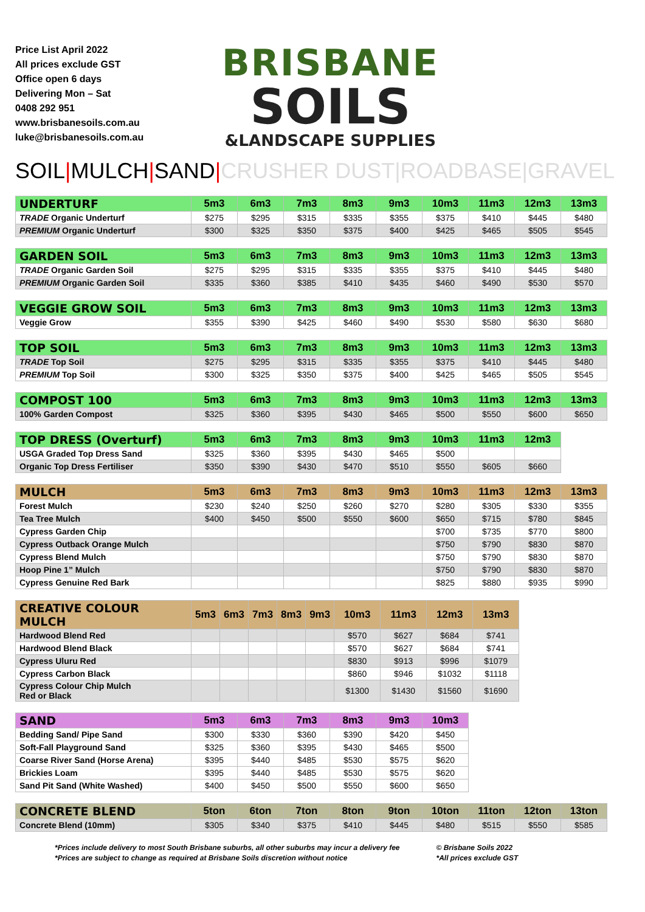Price List April 2022
All prices exclude GST
Office open 6 days
Delivering Mon – Sat
0408 292 951
www.brisbanesoils.com.au
luke@brisbanesoils.com.au
BRISBANE
SOILS
&LANDSCAPE SUPPLIES
SOIL|MULCH|SAND|CRUSHER DUST|ROADBASE|GRAVEL
| UNDERTURF | 5m3 | 6m3 | 7m3 | 8m3 | 9m3 | 10m3 | 11m3 | 12m3 | 13m3 |
| --- | --- | --- | --- | --- | --- | --- | --- | --- | --- |
| TRADE Organic Underturf | $275 | $295 | $315 | $335 | $355 | $375 | $410 | $445 | $480 |
| PREMIUM Organic Underturf | $300 | $325 | $350 | $375 | $400 | $425 | $465 | $505 | $545 |
| GARDEN SOIL | 5m3 | 6m3 | 7m3 | 8m3 | 9m3 | 10m3 | 11m3 | 12m3 | 13m3 |
| --- | --- | --- | --- | --- | --- | --- | --- | --- | --- |
| TRADE Organic Garden Soil | $275 | $295 | $315 | $335 | $355 | $375 | $410 | $445 | $480 |
| PREMIUM Organic Garden Soil | $335 | $360 | $385 | $410 | $435 | $460 | $490 | $530 | $570 |
| VEGGIE GROW SOIL | 5m3 | 6m3 | 7m3 | 8m3 | 9m3 | 10m3 | 11m3 | 12m3 | 13m3 |
| --- | --- | --- | --- | --- | --- | --- | --- | --- | --- |
| Veggie Grow | $355 | $390 | $425 | $460 | $490 | $530 | $580 | $630 | $680 |
| TOP SOIL | 5m3 | 6m3 | 7m3 | 8m3 | 9m3 | 10m3 | 11m3 | 12m3 | 13m3 |
| --- | --- | --- | --- | --- | --- | --- | --- | --- | --- |
| TRADE Top Soil | $275 | $295 | $315 | $335 | $355 | $375 | $410 | $445 | $480 |
| PREMIUM Top Soil | $300 | $325 | $350 | $375 | $400 | $425 | $465 | $505 | $545 |
| COMPOST 100 | 5m3 | 6m3 | 7m3 | 8m3 | 9m3 | 10m3 | 11m3 | 12m3 | 13m3 |
| --- | --- | --- | --- | --- | --- | --- | --- | --- | --- |
| 100% Garden Compost | $325 | $360 | $395 | $430 | $465 | $500 | $550 | $600 | $650 |
| TOP DRESS (Overturf) | 5m3 | 6m3 | 7m3 | 8m3 | 9m3 | 10m3 | 11m3 | 12m3 |
| --- | --- | --- | --- | --- | --- | --- | --- | --- |
| USGA Graded Top Dress Sand | $325 | $360 | $395 | $430 | $465 | $500 | | |
| Organic Top Dress Fertiliser | $350 | $390 | $430 | $470 | $510 | $550 | $605 | $660 |
| MULCH | 5m3 | 6m3 | 7m3 | 8m3 | 9m3 | 10m3 | 11m3 | 12m3 | 13m3 |
| --- | --- | --- | --- | --- | --- | --- | --- | --- | --- |
| Forest Mulch | $230 | $240 | $250 | $260 | $270 | $280 | $305 | $330 | $355 |
| Tea Tree Mulch | $400 | $450 | $500 | $550 | $600 | $650 | $715 | $780 | $845 |
| Cypress Garden Chip | | | | | | $700 | $735 | $770 | $800 |
| Cypress Outback Orange Mulch | | | | | | $750 | $790 | $830 | $870 |
| Cypress Blend Mulch | | | | | | $750 | $790 | $830 | $870 |
| Hoop Pine 1” Mulch | | | | | | $750 | $790 | $830 | $870 |
| Cypress Genuine Red Bark | | | | | | $825 | $880 | $935 | $990 |
| CREATIVE COLOUR MULCH | 5m3 | 6m3 | 7m3 | 8m3 | 9m3 | 10m3 | 11m3 | 12m3 | 13m3 |
| --- | --- | --- | --- | --- | --- | --- | --- | --- | --- |
| Hardwood Blend Red | | | | | | $570 | $627 | $684 | $741 |
| Hardwood Blend Black | | | | | | $570 | $627 | $684 | $741 |
| Cypress Uluru Red | | | | | | $830 | $913 | $996 | $1079 |
| Cypress Carbon Black | | | | | | $860 | $946 | $1032 | $1118 |
| Cypress Colour Chip Mulch Red or Black | | | | | | $1300 | $1430 | $1560 | $1690 |
| SAND | 5m3 | 6m3 | 7m3 | 8m3 | 9m3 | 10m3 |
| --- | --- | --- | --- | --- | --- | --- |
| Bedding Sand/ Pipe Sand | $300 | $330 | $360 | $390 | $420 | $450 |
| Soft-Fall Playground Sand | $325 | $360 | $395 | $430 | $465 | $500 |
| Coarse River Sand (Horse Arena) | $395 | $440 | $485 | $530 | $575 | $620 |
| Brickies Loam | $395 | $440 | $485 | $530 | $575 | $620 |
| Sand Pit Sand (White Washed) | $400 | $450 | $500 | $550 | $600 | $650 |
| CONCRETE BLEND | 5ton | 6ton | 7ton | 8ton | 9ton | 10ton | 11ton | 12ton | 13ton |
| --- | --- | --- | --- | --- | --- | --- | --- | --- | --- |
| Concrete Blend (10mm) | $305 | $340 | $375 | $410 | $445 | $480 | $515 | $550 | $585 |
*Prices include delivery to most South Brisbane suburbs, all other suburbs may incur a delivery fee
*Prices are subject to change as required at Brisbane Soils discretion without notice
© Brisbane Soils 2022
*All prices exclude GST